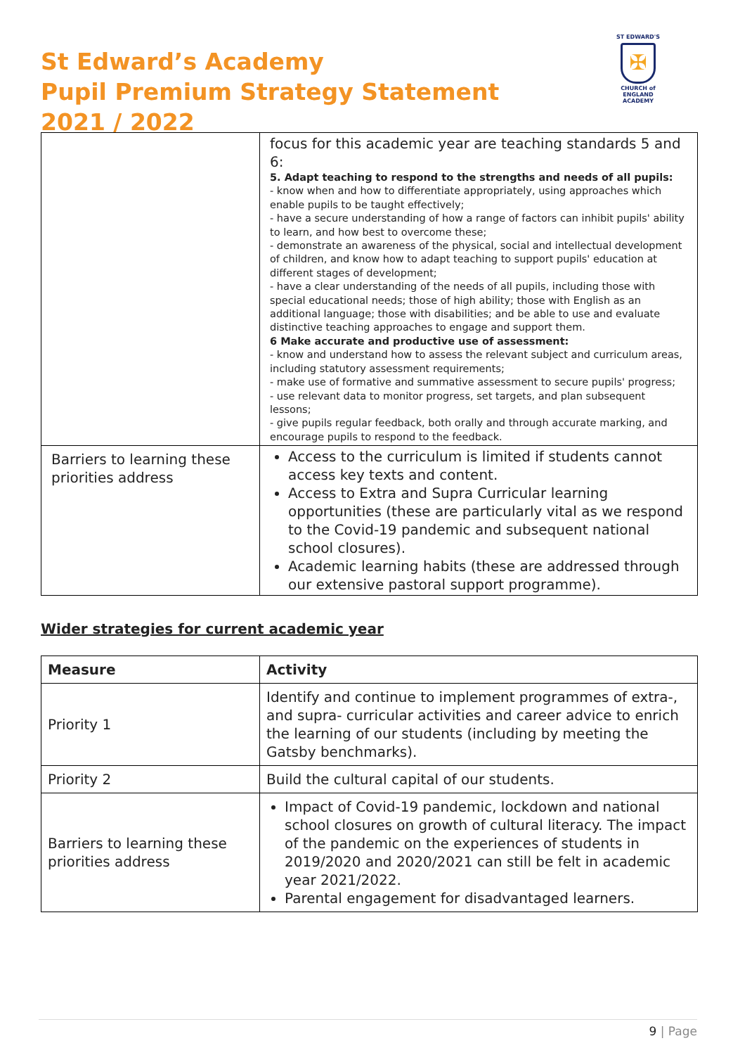St Edward’s Academy
Pupil Premium Strategy Statement
2021 / 2022
ST EDWARD'S
✠
CHURCH of ENGLAND
ACADEMY
| | focus for this academic year are teaching standards 5 and 6: 5. Adapt teaching to respond to the strengths and needs of all pupils: - know when and how to differentiate appropriately, using approaches which enable pupils to be taught effectively; - have a secure understanding of how a range of factors can inhibit pupils' ability to learn, and how best to overcome these; - demonstrate an awareness of the physical, social and intellectual development of children, and know how to adapt teaching to support pupils' education at different stages of development; - have a clear understanding of the needs of all pupils, including those with special educational needs; those of high ability; those with English as an additional language; those with disabilities; and be able to use and evaluate distinctive teaching approaches to engage and support them. 6 Make accurate and productive use of assessment: - know and understand how to assess the relevant subject and curriculum areas, including statutory assessment requirements; - make use of formative and summative assessment to secure pupils' progress; - use relevant data to monitor progress, set targets, and plan subsequent lessons; - give pupils regular feedback, both orally and through accurate marking, and encourage pupils to respond to the feedback. |
| Barriers to learning these priorities address | Access to the curriculum is limited if students cannot access key texts and content. Access to Extra and Supra Curricular learning opportunities (these are particularly vital as we respond to the Covid-19 pandemic and subsequent national school closures). Academic learning habits (these are addressed through our extensive pastoral support programme). |
Wider strategies for current academic year
| Measure | Activity |
| --- | --- |
| Priority 1 | Identify and continue to implement programmes of extra-, and supra- curricular activities and career advice to enrich the learning of our students (including by meeting the Gatsby benchmarks). |
| Priority 2 | Build the cultural capital of our students. |
| Barriers to learning these priorities address | Impact of Covid-19 pandemic, lockdown and national school closures on growth of cultural literacy. The impact of the pandemic on the experiences of students in 2019/2020 and 2020/2021 can still be felt in academic year 2021/2022. Parental engagement for disadvantaged learners. |
9 | Page